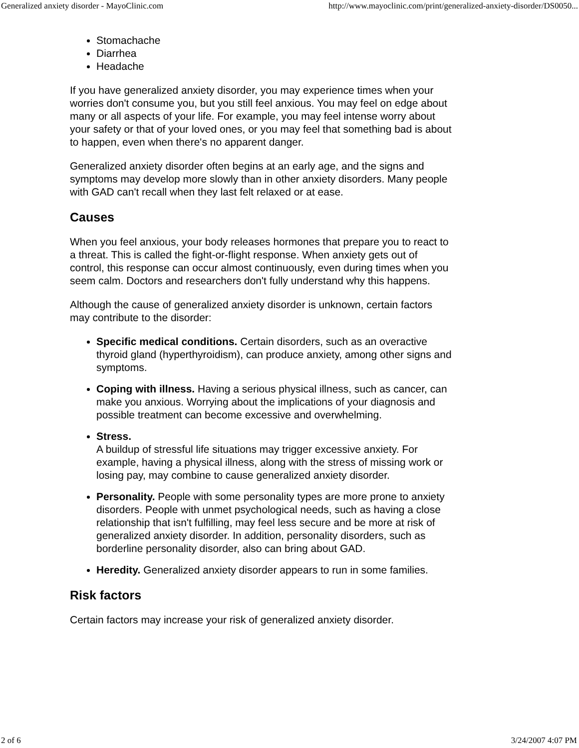Generalized anxiety disorder - MayoClinic.com http://www.mayoclinic.com/print/generalized-anxiety-disorder/DS0050...
Stomachache
Diarrhea
Headache
If you have generalized anxiety disorder, you may experience times when your worries don't consume you, but you still feel anxious. You may feel on edge about many or all aspects of your life. For example, you may feel intense worry about your safety or that of your loved ones, or you may feel that something bad is about to happen, even when there's no apparent danger.
Generalized anxiety disorder often begins at an early age, and the signs and symptoms may develop more slowly than in other anxiety disorders. Many people with GAD can't recall when they last felt relaxed or at ease.
Causes
When you feel anxious, your body releases hormones that prepare you to react to a threat. This is called the fight-or-flight response. When anxiety gets out of control, this response can occur almost continuously, even during times when you seem calm. Doctors and researchers don't fully understand why this happens.
Although the cause of generalized anxiety disorder is unknown, certain factors may contribute to the disorder:
Specific medical conditions. Certain disorders, such as an overactive thyroid gland (hyperthyroidism), can produce anxiety, among other signs and symptoms.
Coping with illness. Having a serious physical illness, such as cancer, can make you anxious. Worrying about the implications of your diagnosis and possible treatment can become excessive and overwhelming.
Stress.
A buildup of stressful life situations may trigger excessive anxiety. For example, having a physical illness, along with the stress of missing work or losing pay, may combine to cause generalized anxiety disorder.
Personality. People with some personality types are more prone to anxiety disorders. People with unmet psychological needs, such as having a close relationship that isn't fulfilling, may feel less secure and be more at risk of generalized anxiety disorder. In addition, personality disorders, such as borderline personality disorder, also can bring about GAD.
Heredity. Generalized anxiety disorder appears to run in some families.
Risk factors
Certain factors may increase your risk of generalized anxiety disorder.
2 of 6 3/24/2007 4:07 PM